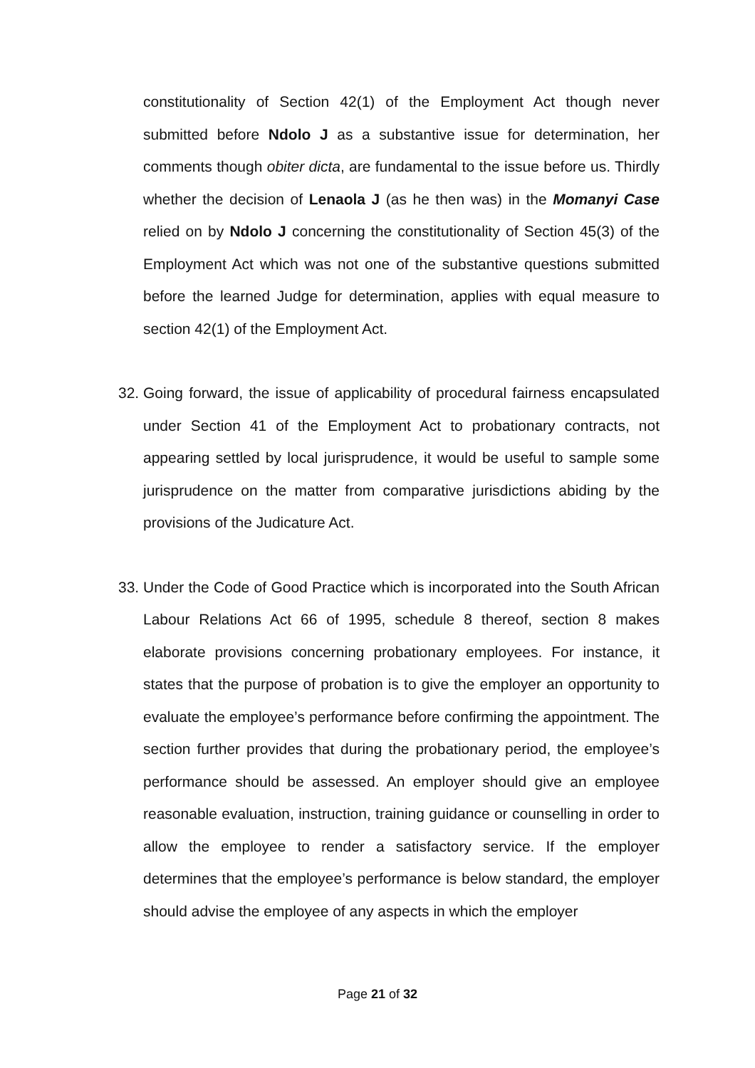constitutionality of Section 42(1) of the Employment Act though never submitted before Ndolo J as a substantive issue for determination, her comments though obiter dicta, are fundamental to the issue before us. Thirdly whether the decision of Lenaola J (as he then was) in the Momanyi Case relied on by Ndolo J concerning the constitutionality of Section 45(3) of the Employment Act which was not one of the substantive questions submitted before the learned Judge for determination, applies with equal measure to section 42(1) of the Employment Act.
32.
Going forward, the issue of applicability of procedural fairness encapsulated under Section 41 of the Employment Act to probationary contracts, not appearing settled by local jurisprudence, it would be useful to sample some jurisprudence on the matter from comparative jurisdictions abiding by the provisions of the Judicature Act.
33.
Under the Code of Good Practice which is incorporated into the South African Labour Relations Act 66 of 1995, schedule 8 thereof, section 8 makes elaborate provisions concerning probationary employees. For instance, it states that the purpose of probation is to give the employer an opportunity to evaluate the employee’s performance before confirming the appointment. The section further provides that during the probationary period, the employee’s performance should be assessed. An employer should give an employee reasonable evaluation, instruction, training guidance or counselling in order to allow the employee to render a satisfactory service. If the employer determines that the employee’s performance is below standard, the employer should advise the employee of any aspects in which the employer
Page 21 of 32